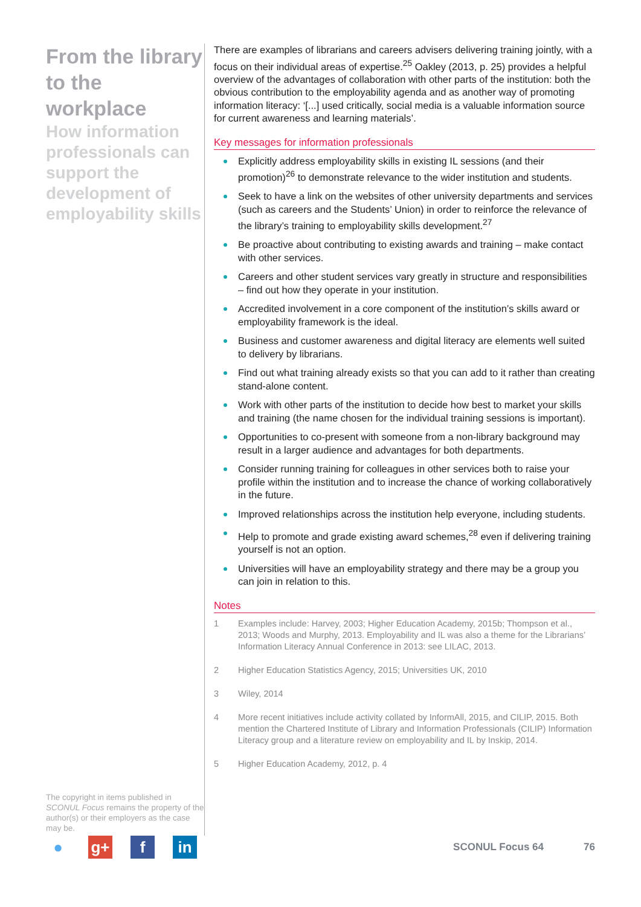From the library to the workplace
How information professionals can support the development of employability skills
The copyright in items published in SCONUL Focus remains the property of the author(s) or their employers as the case may be.
There are examples of librarians and careers advisers delivering training jointly, with a focus on their individual areas of expertise.<sup>25</sup> Oakley (2013, p. 25) provides a helpful overview of the advantages of collaboration with other parts of the institution: both the obvious contribution to the employability agenda and as another way of promoting information literacy: ‘[...] used critically, social media is a valuable information source for current awareness and learning materials’.
Key messages for information professionals
Explicitly address employability skills in existing IL sessions (and their promotion)<sup>26</sup> to demonstrate relevance to the wider institution and students.
Seek to have a link on the websites of other university departments and services (such as careers and the Students’ Union) in order to reinforce the relevance of the library’s training to employability skills development.<sup>27</sup>
Be proactive about contributing to existing awards and training – make contact with other services.
Careers and other student services vary greatly in structure and responsibilities – find out how they operate in your institution.
Accredited involvement in a core component of the institution’s skills award or employability framework is the ideal.
Business and customer awareness and digital literacy are elements well suited to delivery by librarians.
Find out what training already exists so that you can add to it rather than creating stand-alone content.
Work with other parts of the institution to decide how best to market your skills and training (the name chosen for the individual training sessions is important).
Opportunities to co-present with someone from a non-library background may result in a larger audience and advantages for both departments.
Consider running training for colleagues in other services both to raise your profile within the institution and to increase the chance of working collaboratively in the future.
Improved relationships across the institution help everyone, including students.
Help to promote and grade existing award schemes,<sup>28</sup> even if delivering training yourself is not an option.
Universities will have an employability strategy and there may be a group you can join in relation to this.
Notes
1 Examples include: Harvey, 2003; Higher Education Academy, 2015b; Thompson et al., 2013; Woods and Murphy, 2013. Employability and IL was also a theme for the Librarians’ Information Literacy Annual Conference in 2013: see LILAC, 2013.
2 Higher Education Statistics Agency, 2015; Universities UK, 2010
3 Wiley, 2014
4 More recent initiatives include activity collated by InformAll, 2015, and CILIP, 2015. Both mention the Chartered Institute of Library and Information Professionals (CILIP) Information Literacy group and a literature review on employability and IL by Inskip, 2014.
5 Higher Education Academy, 2012, p. 4
● g+ f in
SCONUL Focus 64 76